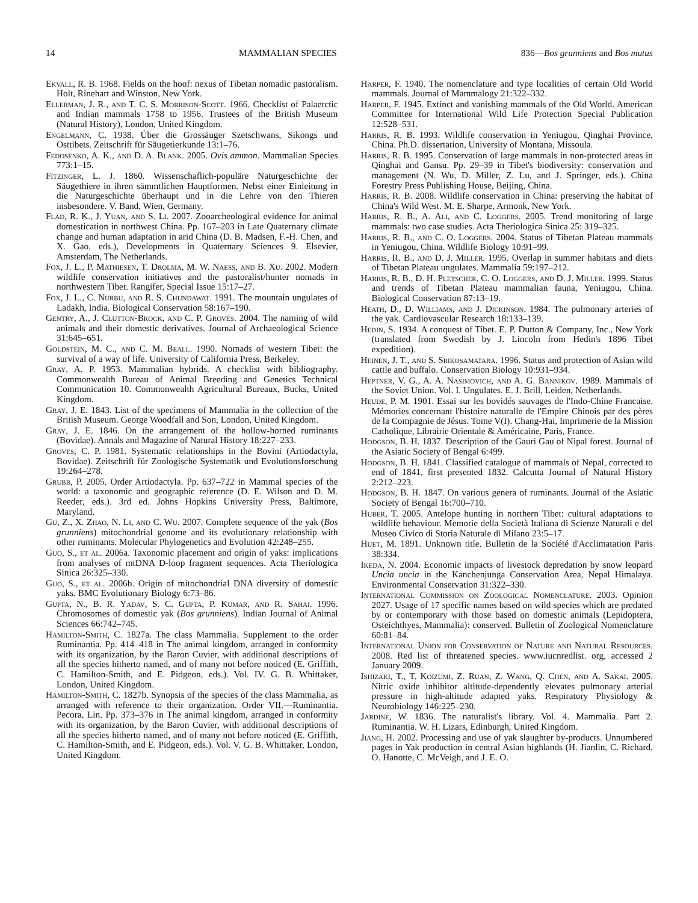14 MAMMALIAN SPECIES 836—Bos grunniens and Bos mutus
Ekvall, R. B. 1968. Fields on the hoof: nexus of Tibetan nomadic pastoralism. Holt, Rinehart and Winston, New York.
Ellerman, J. R., and T. C. S. Morrison-Scott. 1966. Checklist of Palaerctic and Indian mammals 1758 to 1956. Trustees of the British Museum (Natural History), London, United Kingdom.
Engelmann, C. 1938. Über die Grossäuger Szetschwans, Sikongs und Osttibets. Zeitschrift für Säugetierkunde 13:1–76.
Fedosenko, A. K., and D. A. Blank. 2005. Ovis ammon. Mammalian Species 773:1–15.
Fitzinger, L. J. 1860. Wissenschaflich-populäre Naturgeschichte der Säugethiere in ihren sämmtlichen Hauptformen. Nebst einer Einleitung in die Naturgeschichte überhaupt und in die Lehre von den Thieren insbesondere. V. Band, Wien, Germany.
Flad, R. K., J. Yuan, and S. Li. 2007. Zooarcheological evidence for animal domestication in northwest China. Pp. 167–203 in Late Quaternary climate change and human adaptation in arid China (D. B. Madsen, F.-H. Chen, and X. Gao, eds.), Developments in Quaternary Sciences 9. Elsevier, Amsterdam, The Netherlands.
Fox, J. L., P. Mathiesen, T. Drolma, M. W. Naess, and B. Xu. 2002. Modern wildlife conservation initiatives and the pastoralist/hunter nomads in northwestern Tibet. Rangifer, Special Issue 15:17–27.
Fox, J. L., C. Nurbu, and R. S. Chundawat. 1991. The mountain ungulates of Ladakh, India. Biological Conservation 58:167–190.
Gentry, A., J. Clutton-Brock, and C. P. Groves. 2004. The naming of wild animals and their domestic derivatives. Journal of Archaeological Science 31:645–651.
Goldstein, M. C., and C. M. Beall. 1990. Nomads of western Tibet: the survival of a way of life. University of California Press, Berkeley.
Gray, A. P. 1953. Mammalian hybrids. A checklist with bibliography. Commonwealth Bureau of Animal Breeding and Genetics Technical Communication 10. Commonwealth Agricultural Bureaux, Bucks, United Kingdom.
Gray, J. E. 1843. List of the specimens of Mammalia in the collection of the British Museum. George Woodfall and Son, London, United Kingdom.
Gray, J. E. 1846. On the arrangement of the hollow-horned ruminants (Bovidae). Annals and Magazine of Natural History 18:227–233.
Groves, C. P. 1981. Systematic relationships in the Bovini (Artiodactyla, Bovidae). Zeitschrift für Zoologische Systematik und Evolutionsforschung 19:264–278.
Grubb, P. 2005. Order Artiodactyla. Pp. 637–722 in Mammal species of the world: a taxonomic and geographic reference (D. E. Wilson and D. M. Reeder, eds.). 3rd ed. Johns Hopkins University Press, Baltimore, Maryland.
Gu, Z., X. Zhao, N. Li, and C. Wu. 2007. Complete sequence of the yak (Bos grunniens) mitochondrial genome and its evolutionary relationship with other ruminants. Molecular Phylogenetics and Evolution 42:248–255.
Guo, S., et al. 2006a. Taxonomic placement and origin of yaks: implications from analyses of mtDNA D-loop fragment sequences. Acta Theriologica Sinica 26:325–330.
Guo, S., et al. 2006b. Origin of mitochondrial DNA diversity of domestic yaks. BMC Evolutionary Biology 6:73–86.
Gupta, N., B. R. Yadav, S. C. Gupta, P. Kumar, and R. Sahai. 1996. Chromosomes of domestic yak (Bos grunniens). Indian Journal of Animal Sciences 66:742–745.
Hamilton-Smith, C. 1827a. The class Mammalia. Supplement to the order Ruminantia. Pp. 414–418 in The animal kingdom, arranged in conformity with its organization, by the Baron Cuvier, with additional descriptions of all the species hitherto named, and of many not before noticed (E. Griffith, C. Hamilton-Smith, and E. Pidgeon, eds.). Vol. IV. G. B. Whittaker, London, United Kingdom.
Hamilton-Smith, C. 1827b. Synopsis of the species of the class Mammalia, as arranged with reference to their organization. Order VII.—Ruminantia. Pecora, Lin. Pp. 373–376 in The animal kingdom, arranged in conformity with its organization, by the Baron Cuvier, with additional descriptions of all the species hitherto named, and of many not before noticed (E. Griffith, C. Hamilton-Smith, and E. Pidgeon, eds.). Vol. V. G. B. Whittaker, London, United Kingdom.
Harper, F. 1940. The nomenclature and type localities of certain Old World mammals. Journal of Mammalogy 21:322–332.
Harper, F. 1945. Extinct and vanishing mammals of the Old World. American Committee for International Wild Life Protection Special Publication 12:528–531.
Harris, R. B. 1993. Wildlife conservation in Yeniugou, Qinghai Province, China. Ph.D. dissertation, University of Montana, Missoula.
Harris, R. B. 1995. Conservation of large mammals in non-protected areas in Qinghai and Gansu. Pp. 29–39 in Tibet's biodiversity: conservation and management (N. Wu, D. Miller, Z. Lu, and J. Springer, eds.). China Forestry Press Publishing House, Beijing, China.
Harris, R. B. 2008. Wildlife conservation in China: preserving the habitat of China's Wild West. M. E. Sharpe, Armonk, New York.
Harris, R. B., A. Ali, and C. Loggers. 2005. Trend monitoring of large mammals: two case studies. Acta Theriologica Sinica 25: 319–325.
Harris, R. B., and C. O. Loggers. 2004. Status of Tibetan Plateau mammals in Yeniugou, China. Wildlife Biology 10:91–99.
Harris, R. B., and D. J. Miller. 1995. Overlap in summer habitats and diets of Tibetan Plateau ungulates. Mammalia 59:197–212.
Harris, R. B., D. H. Pletscher, C. O. Loggers, and D. J. Miller. 1999. Status and trends of Tibetan Plateau mammalian fauna, Yeniugou, China. Biological Conservation 87:13–19.
Heath, D., D. Williams, and J. Dickinson. 1984. The pulmonary arteries of the yak. Cardiovascular Research 18:133–139.
Hedin, S. 1934. A conquest of Tibet. E. P. Dutton & Company, Inc., New York (translated from Swedish by J. Lincoln from Hedin's 1896 Tibet expedition).
Heinen, J. T., and S. Srikosamatara. 1996. Status and protection of Asian wild cattle and buffalo. Conservation Biology 10:931–934.
Heptner, V. G., A. A. Nasimovich, and A. G. Bannikov. 1989. Mammals of the Soviet Union. Vol. I. Ungulates. E. J. Brill, Leiden, Netherlands.
Heude, P. M. 1901. Essai sur les bovidés sauvages de l'Indo-Chine Francaise. Mémories concernant l'histoire naturalle de l'Empire Chinois par des pères de la Compagnie de Jésus. Tome V(I). Chang-Hai, Imprimerie de la Mission Catholique, Librairie Orientale & Américaine, Paris, France.
Hodgson, B. H. 1837. Description of the Gauri Gau of Nipal forest. Journal of the Asiatic Society of Bengal 6:499.
Hodgson, B. H. 1841. Classified catalogue of mammals of Nepal, corrected to end of 1841, first presented 1832. Calcutta Journal of Natural History 2:212–223.
Hodgson, B. H. 1847. On various genera of ruminants. Journal of the Asiatic Society of Bengal 16:700–710.
Huber, T. 2005. Antelope hunting in northern Tibet: cultural adaptations to wildlife behaviour. Memorie della Società Italiana di Scienze Naturali e del Museo Civico di Storia Naturale di Milano 23:5–17.
Huet, M. 1891. Unknown title. Bulletin de la Société d'Acclimatation Paris 38:334.
Ikeda, N. 2004. Economic impacts of livestock depredation by snow leopard Uncia uncia in the Kanchenjunga Conservation Area, Nepal Himalaya. Environmental Conservation 31:322–330.
International Commission on Zoological Nomenclature. 2003. Opinion 2027. Usage of 17 specific names based on wild species which are predated by or contemporary with those based on domestic animals (Lepidoptera, Osteichthyes, Mammalia): conserved. Bulletin of Zoological Nomenclature 60:81–84.
International Union for Conservation of Nature and Natural Resources. 2008. Red list of threatened species. www.iucnredlist. org, accessed 2 January 2009.
Ishizaki, T., T. Koizumi, Z. Ruan, Z. Wang, Q. Chen, and A. Sakai. 2005. Nitric oxide inhibitor altitude-dependently elevates pulmonary arterial pressure in high-altitude adapted yaks. Respiratory Physiology & Neurobiology 146:225–230.
Jardine, W. 1836. The naturalist's library. Vol. 4. Mammalia. Part 2. Ruminantia. W. H. Lizars, Edinburgh, United Kingdom.
Jiang, H. 2002. Processing and use of yak slaughter by-products. Unnumbered pages in Yak production in central Asian highlands (H. Jianlin, C. Richard, O. Hanotte, C. McVeigh, and J. E. O.